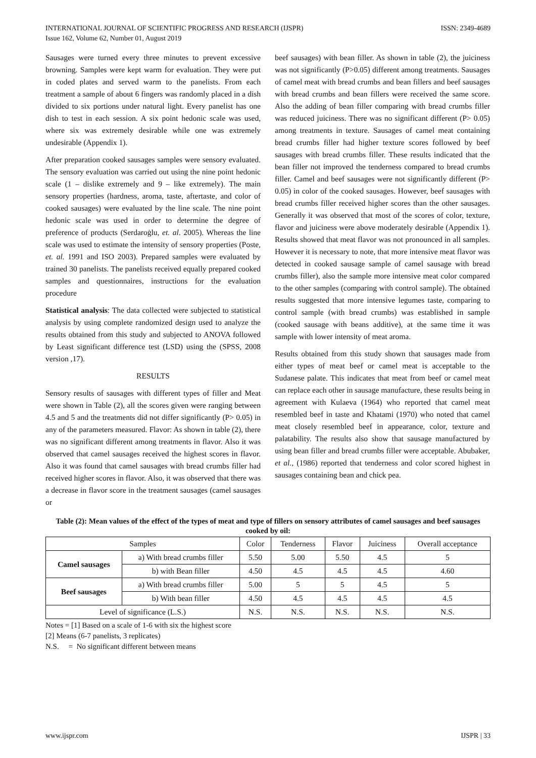INTERNATIONAL JOURNAL OF SCIENTIFIC PROGRESS AND RESEARCH (IJSPR)
Issue 162, Volume 62, Number 01, August 2019
ISSN: 2349-4689
Sausages were turned every three minutes to prevent excessive browning. Samples were kept warm for evaluation. They were put in coded plates and served warm to the panelists. From each treatment a sample of about 6 fingers was randomly placed in a dish divided to six portions under natural light. Every panelist has one dish to test in each session. A six point hedonic scale was used, where six was extremely desirable while one was extremely undesirable (Appendix 1).
After preparation cooked sausages samples were sensory evaluated. The sensory evaluation was carried out using the nine point hedonic scale (1 – dislike extremely and 9 – like extremely). The main sensory properties (hardness, aroma, taste, aftertaste, and color of cooked sausages) were evaluated by the line scale. The nine point hedonic scale was used in order to determine the degree of preference of products (Serdaroġlu, et. al. 2005). Whereas the line scale was used to estimate the intensity of sensory properties (Poste, et. al. 1991 and ISO 2003). Prepared samples were evaluated by trained 30 panelists. The panelists received equally prepared cooked samples and questionnaires, instructions for the evaluation procedure
Statistical analysis: The data collected were subjected to statistical analysis by using complete randomized design used to analyze the results obtained from this study and subjected to ANOVA followed by Least significant difference test (LSD) using the (SPSS, 2008 version ,17).
RESULTS
Sensory results of sausages with different types of filler and Meat were shown in Table (2), all the scores given were ranging between 4.5 and 5 and the treatments did not differ significantly (P> 0.05) in any of the parameters measured. Flavor: As shown in table (2), there was no significant different among treatments in flavor. Also it was observed that camel sausages received the highest scores in flavor. Also it was found that camel sausages with bread crumbs filler had received higher scores in flavor. Also, it was observed that there was a decrease in flavor score in the treatment sausages (camel sausages or
beef sausages) with bean filler. As shown in table (2), the juiciness was not significantly (P>0.05) different among treatments. Sausages of camel meat with bread crumbs and bean fillers and beef sausages with bread crumbs and bean fillers were received the same score. Also the adding of bean filler comparing with bread crumbs filler was reduced juiciness. There was no significant different (P> 0.05) among treatments in texture. Sausages of camel meat containing bread crumbs filler had higher texture scores followed by beef sausages with bread crumbs filler. These results indicated that the bean filler not improved the tenderness compared to bread crumbs filler. Camel and beef sausages were not significantly different (P> 0.05) in color of the cooked sausages. However, beef sausages with bread crumbs filler received higher scores than the other sausages. Generally it was observed that most of the scores of color, texture, flavor and juiciness were above moderately desirable (Appendix 1). Results showed that meat flavor was not pronounced in all samples. However it is necessary to note, that more intensive meat flavor was detected in cooked sausage sample of camel sausage with bread crumbs filler), also the sample more intensive meat color compared to the other samples (comparing with control sample). The obtained results suggested that more intensive legumes taste, comparing to control sample (with bread crumbs) was established in sample (cooked sausage with beans additive), at the same time it was sample with lower intensity of meat aroma.
Results obtained from this study shown that sausages made from either types of meat beef or camel meat is acceptable to the Sudanese palate. This indicates that meat from beef or camel meat can replace each other in sausage manufacture, these results being in agreement with Kulaeva (1964) who reported that camel meat resembled beef in taste and Khatami (1970) who noted that camel meat closely resembled beef in appearance, color, texture and palatability. The results also show that sausage manufactured by using bean filler and bread crumbs filler were acceptable. Abubaker, et al., (1986) reported that tenderness and color scored highest in sausages containing bean and chick pea.
Table (2): Mean values of the effect of the types of meat and type of fillers on sensory attributes of camel sausages and beef sausages cooked by oil:
| Samples | | Color | Tenderness | Flavor | Juiciness | Overall acceptance |
| --- | --- | --- | --- | --- | --- | --- |
| Camel sausages | a) With bread crumbs filler | 5.50 | 5.00 | 5.50 | 4.5 | 5 |
| | b) with Bean filler | 4.50 | 4.5 | 4.5 | 4.5 | 4.60 |
| Beef sausages | a) With bread crumbs filler | 5.00 | 5 | 5 | 4.5 | 5 |
| | b) With bean filler | 4.50 | 4.5 | 4.5 | 4.5 | 4.5 |
| Level of significance (L.S.) | | N.S. | N.S. | N.S. | N.S. | N.S. |
Notes = [1] Based on a scale of 1-6 with six the highest score
[2] Means (6-7 panelists, 3 replicates)
N.S. = No significant different between means
www.ijspr.com IJSPR | 33